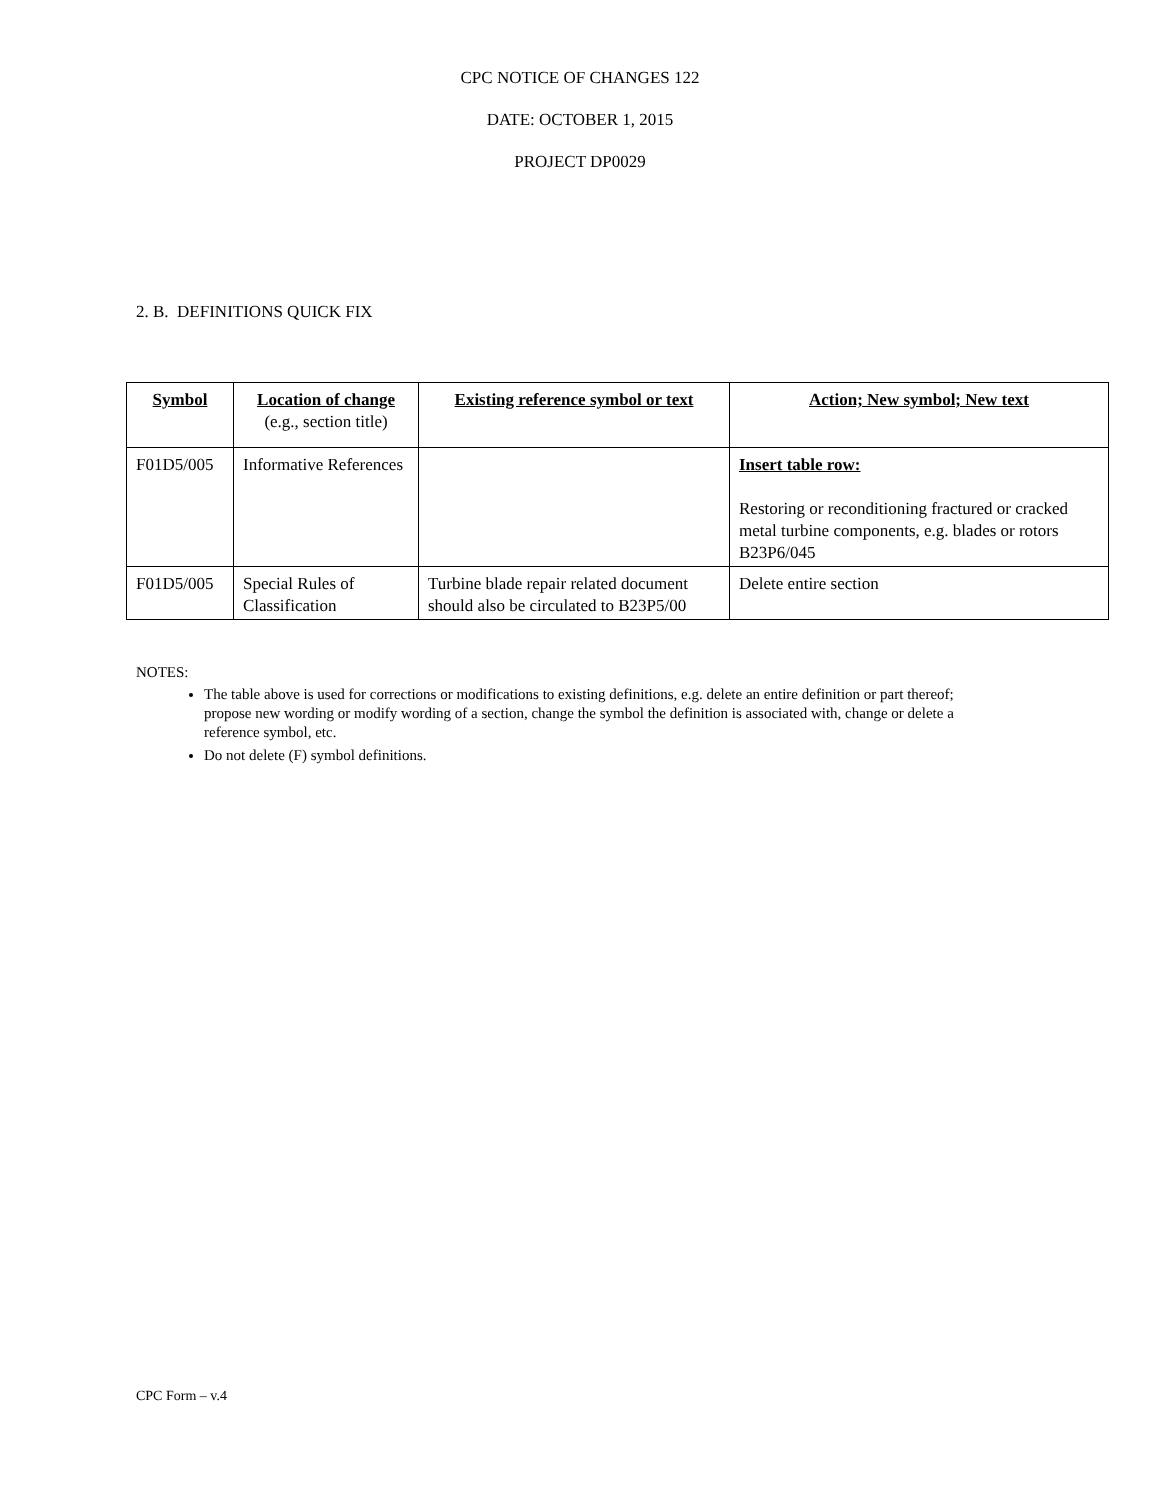CPC NOTICE OF CHANGES 122
DATE: OCTOBER 1, 2015
PROJECT DP0029
2. B. DEFINITIONS QUICK FIX
| Symbol | Location of change (e.g., section title) | Existing reference symbol or text | Action; New symbol; New text |
| --- | --- | --- | --- |
| F01D5/005 | Informative References | | Insert table row: Restoring or reconditioning fractured or cracked metal turbine components, e.g. blades or rotors B23P6/045 |
| F01D5/005 | Special Rules of Classification | Turbine blade repair related document should also be circulated to B23P5/00 | Delete entire section |
NOTES:
The table above is used for corrections or modifications to existing definitions, e.g. delete an entire definition or part thereof; propose new wording or modify wording of a section, change the symbol the definition is associated with, change or delete a reference symbol, etc.
Do not delete (F) symbol definitions.
CPC Form – v.4